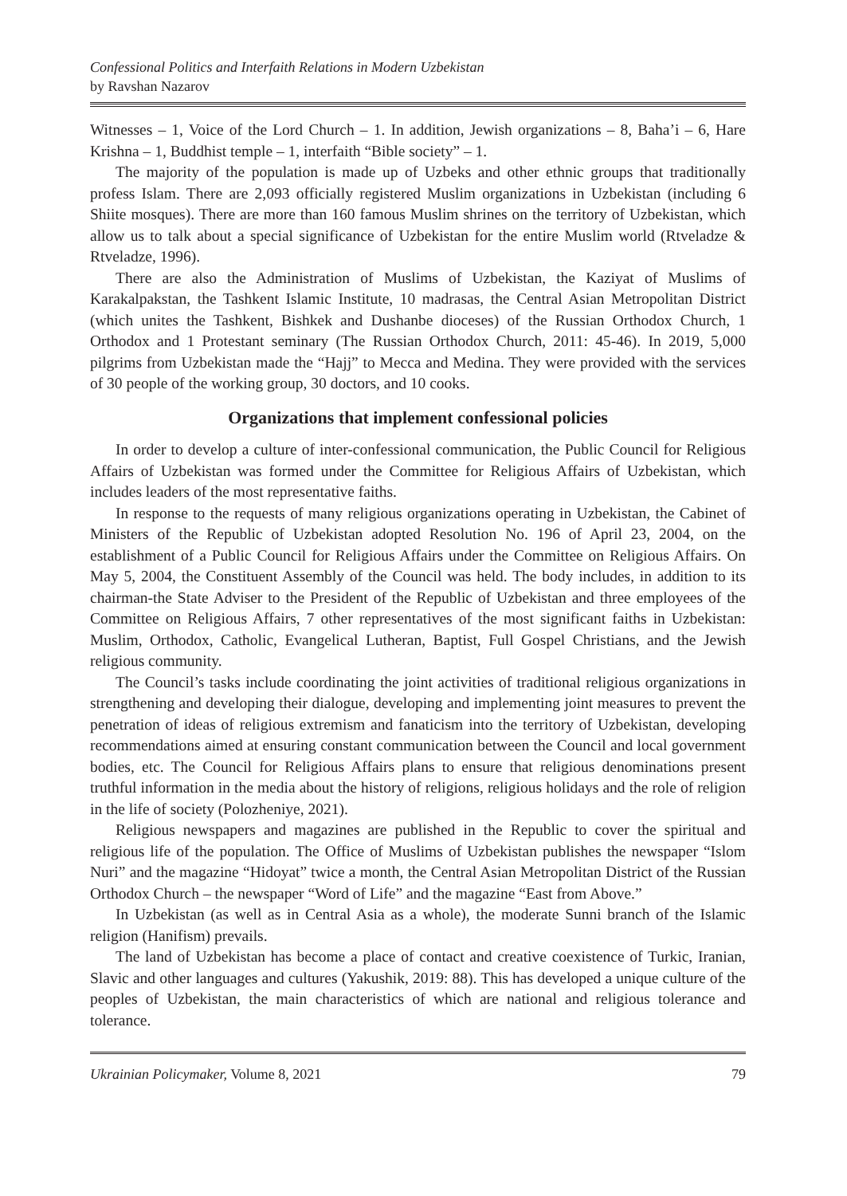Confessional Politics and Interfaith Relations in Modern Uzbekistan
by Ravshan Nazarov
Witnesses – 1, Voice of the Lord Church – 1. In addition, Jewish organizations – 8, Baha’i – 6, Hare Krishna – 1, Buddhist temple – 1, interfaith “Bible society” – 1.
The majority of the population is made up of Uzbeks and other ethnic groups that traditionally profess Islam. There are 2,093 officially registered Muslim organizations in Uzbekistan (including 6 Shiite mosques). There are more than 160 famous Muslim shrines on the territory of Uzbekistan, which allow us to talk about a special significance of Uzbekistan for the entire Muslim world (Rtveladze & Rtveladze, 1996).
There are also the Administration of Muslims of Uzbekistan, the Kaziyat of Muslims of Karakalpakstan, the Tashkent Islamic Institute, 10 madrasas, the Central Asian Metropolitan District (which unites the Tashkent, Bishkek and Dushanbe dioceses) of the Russian Orthodox Church, 1 Orthodox and 1 Protestant seminary (The Russian Orthodox Church, 2011: 45-46). In 2019, 5,000 pilgrims from Uzbekistan made the “Hajj” to Mecca and Medina. They were provided with the services of 30 people of the working group, 30 doctors, and 10 cooks.
Organizations that implement confessional policies
In order to develop a culture of inter-confessional communication, the Public Council for Religious Affairs of Uzbekistan was formed under the Committee for Religious Affairs of Uzbekistan, which includes leaders of the most representative faiths.
In response to the requests of many religious organizations operating in Uzbekistan, the Cabinet of Ministers of the Republic of Uzbekistan adopted Resolution No. 196 of April 23, 2004, on the establishment of a Public Council for Religious Affairs under the Committee on Religious Affairs. On May 5, 2004, the Constituent Assembly of the Council was held. The body includes, in addition to its chairman-the State Adviser to the President of the Republic of Uzbekistan and three employees of the Committee on Religious Affairs, 7 other representatives of the most significant faiths in Uzbekistan: Muslim, Orthodox, Catholic, Evangelical Lutheran, Baptist, Full Gospel Christians, and the Jewish religious community.
The Council’s tasks include coordinating the joint activities of traditional religious organizations in strengthening and developing their dialogue, developing and implementing joint measures to prevent the penetration of ideas of religious extremism and fanaticism into the territory of Uzbekistan, developing recommendations aimed at ensuring constant communication between the Council and local government bodies, etc. The Council for Religious Affairs plans to ensure that religious denominations present truthful information in the media about the history of religions, religious holidays and the role of religion in the life of society (Polozheniye, 2021).
Religious newspapers and magazines are published in the Republic to cover the spiritual and religious life of the population. The Office of Muslims of Uzbekistan publishes the newspaper “Islom Nuri” and the magazine “Hidoyat” twice a month, the Central Asian Metropolitan District of the Russian Orthodox Church – the newspaper “Word of Life” and the magazine “East from Above.”
In Uzbekistan (as well as in Central Asia as a whole), the moderate Sunni branch of the Islamic religion (Hanifism) prevails.
The land of Uzbekistan has become a place of contact and creative coexistence of Turkic, Iranian, Slavic and other languages and cultures (Yakushik, 2019: 88). This has developed a unique culture of the peoples of Uzbekistan, the main characteristics of which are national and religious tolerance and tolerance.
Ukrainian Policymaker, Volume 8, 2021 79